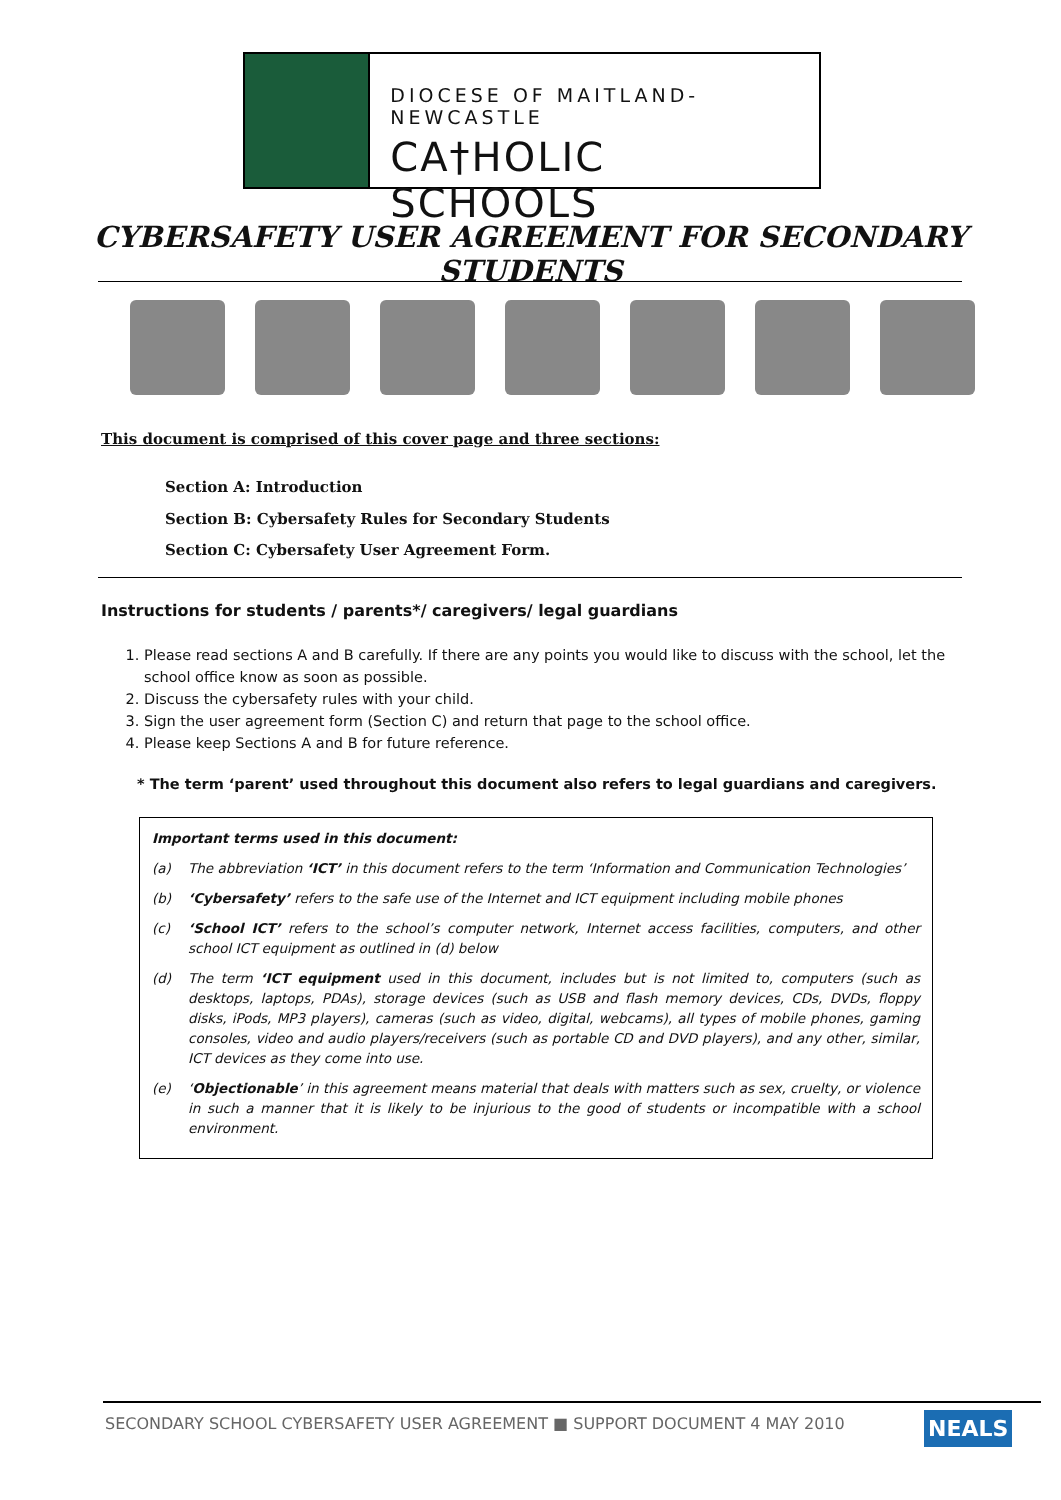DIOCESE OF MAITLAND-NEWCASTLE
CA†HOLIC SCHOOLS
CYBERSAFETY USER AGREEMENT FOR SECONDARY STUDENTS
This document is comprised of this cover page and three sections:
Section A: Introduction
Section B: Cybersafety Rules for Secondary Students
Section C: Cybersafety User Agreement Form.
Instructions for students / parents*/ caregivers/ legal guardians
1. Please read sections A and B carefully. If there are any points you would like to discuss with the school, let the school office know as soon as possible.
2. Discuss the cybersafety rules with your child.
3. Sign the user agreement form (Section C) and return that page to the school office.
4. Please keep Sections A and B for future reference.
* The term ‘parent’ used throughout this document also refers to legal guardians and caregivers.
Important terms used in this document:
(a) The abbreviation ‘ICT’ in this document refers to the term ‘Information and Communication Technologies’
(b) ‘Cybersafety’ refers to the safe use of the Internet and ICT equipment including mobile phones
(c) ‘School ICT’ refers to the school’s computer network, Internet access facilities, computers, and other school ICT equipment as outlined in (d) below
(d) The term ‘ICT equipment used in this document, includes but is not limited to, computers (such as desktops, laptops, PDAs), storage devices (such as USB and flash memory devices, CDs, DVDs, floppy disks, iPods, MP3 players), cameras (such as video, digital, webcams), all types of mobile phones, gaming consoles, video and audio players/receivers (such as portable CD and DVD players), and any other, similar, ICT devices as they come into use.
(e) ‘Objectionable’ in this agreement means material that deals with matters such as sex, cruelty, or violence in such a manner that it is likely to be injurious to the good of students or incompatible with a school environment.
SECONDARY SCHOOL CYBERSAFETY USER AGREEMENT ■ SUPPORT DOCUMENT 4 MAY 2010
NEALS